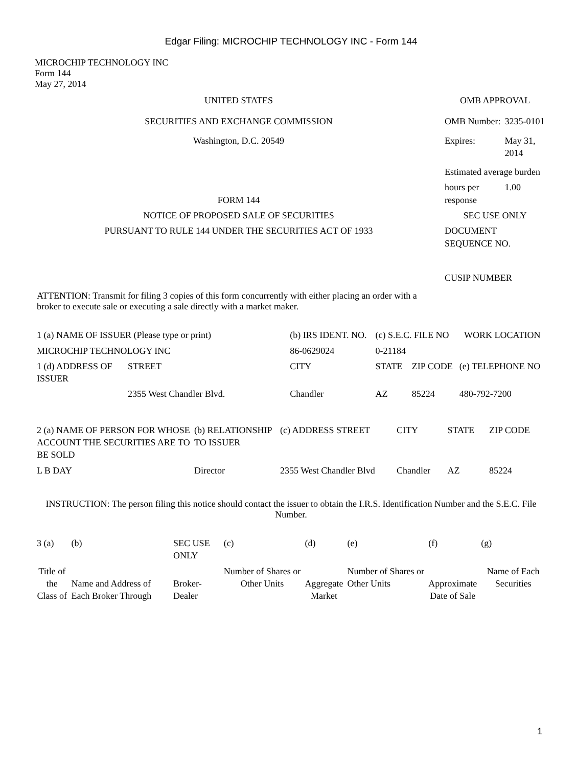Edgar Filing: MICROCHIP TECHNOLOGY INC - Form 144
MICROCHIP TECHNOLOGY INC
Form 144
May 27, 2014
| UNITED STATES | OMB APPROVAL | |
| SECURITIES AND EXCHANGE COMMISSION | OMB Number: | 3235-0101 |
| Washington, D.C. 20549 | Expires: | May 31, 2014 |
| | Estimated average burden | |
| FORM 144 | hours per response | 1.00 |
| NOTICE OF PROPOSED SALE OF SECURITIES | SEC USE ONLY | |
| PURSUANT TO RULE 144 UNDER THE SECURITIES ACT OF 1933 | DOCUMENT SEQUENCE NO. | |
| | CUSIP NUMBER | |
ATTENTION: Transmit for filing 3 copies of this form concurrently with either placing an order with a broker to execute sale or executing a sale directly with a market maker.
| 1 (a) NAME OF ISSUER (Please type or print) | | (b) IRS IDENT. NO. | (c) S.E.C. FILE NO | | WORK LOCATION |
| MICROCHIP TECHNOLOGY INC | | 86-0629024 | 0-21184 | | |
| 1 (d) ADDRESS OF ISSUER | STREET | CITY | STATE | ZIP CODE | (e) TELEPHONE NO |
| | 2355 West Chandler Blvd. | Chandler | AZ | 85224 | 480-792-7200 |
| 2 (a) NAME OF PERSON FOR WHOSE ACCOUNT THE SECURITIES ARE TO BE SOLD | (b) RELATIONSHIP TO ISSUER | (c) ADDRESS STREET | CITY | STATE | ZIP CODE |
| L B DAY | Director | 2355 West Chandler Blvd | Chandler | AZ | 85224 |
INSTRUCTION: The person filing this notice should contact the issuer to obtain the I.R.S. Identification Number and the S.E.C. File Number.
| 3 (a) | (b) | SEC USE ONLY | (c) | (d) | (e) | (f) | (g) |
| Title of the Class of | Name and Address of Each Broker Through | Broker-Dealer | Number of Shares or Other Units | Aggregate Market | Number of Shares or Other Units | Approximate Date of Sale | Name of Each Securities |
1